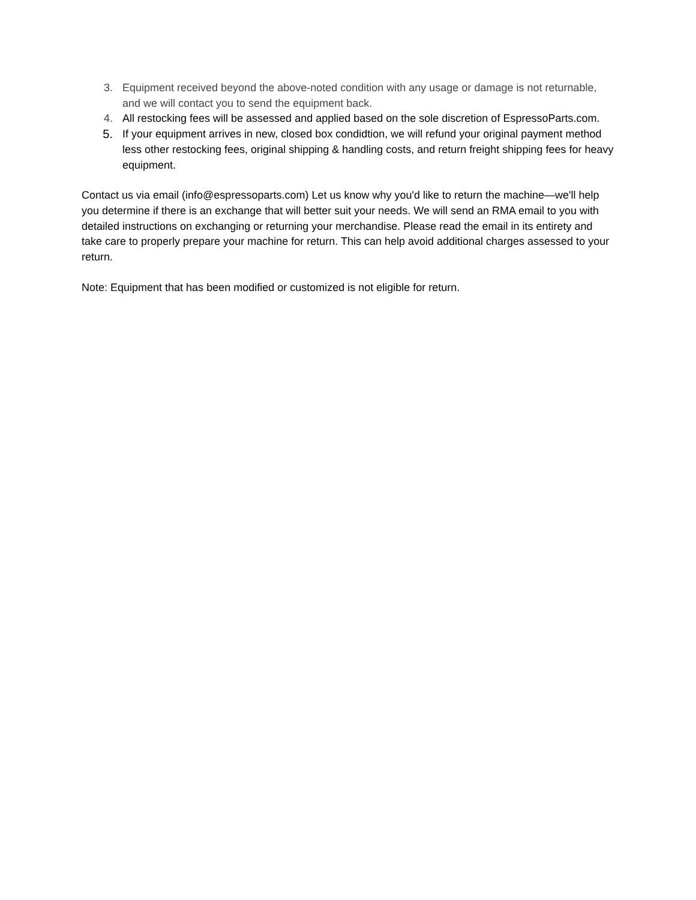3. Equipment received beyond the above-noted condition with any usage or damage is not returnable, and we will contact you to send the equipment back.
4. All restocking fees will be assessed and applied based on the sole discretion of EspressoParts.com.
5. If your equipment arrives in new, closed box condidtion, we will refund your original payment method less other restocking fees, original shipping & handling costs, and return freight shipping fees for heavy equipment.
Contact us via email (info@espressoparts.com) Let us know why you'd like to return the machine—we'll help you determine if there is an exchange that will better suit your needs. We will send an RMA email to you with detailed instructions on exchanging or returning your merchandise. Please read the email in its entirety and take care to properly prepare your machine for return. This can help avoid additional charges assessed to your return.
Note: Equipment that has been modified or customized is not eligible for return.